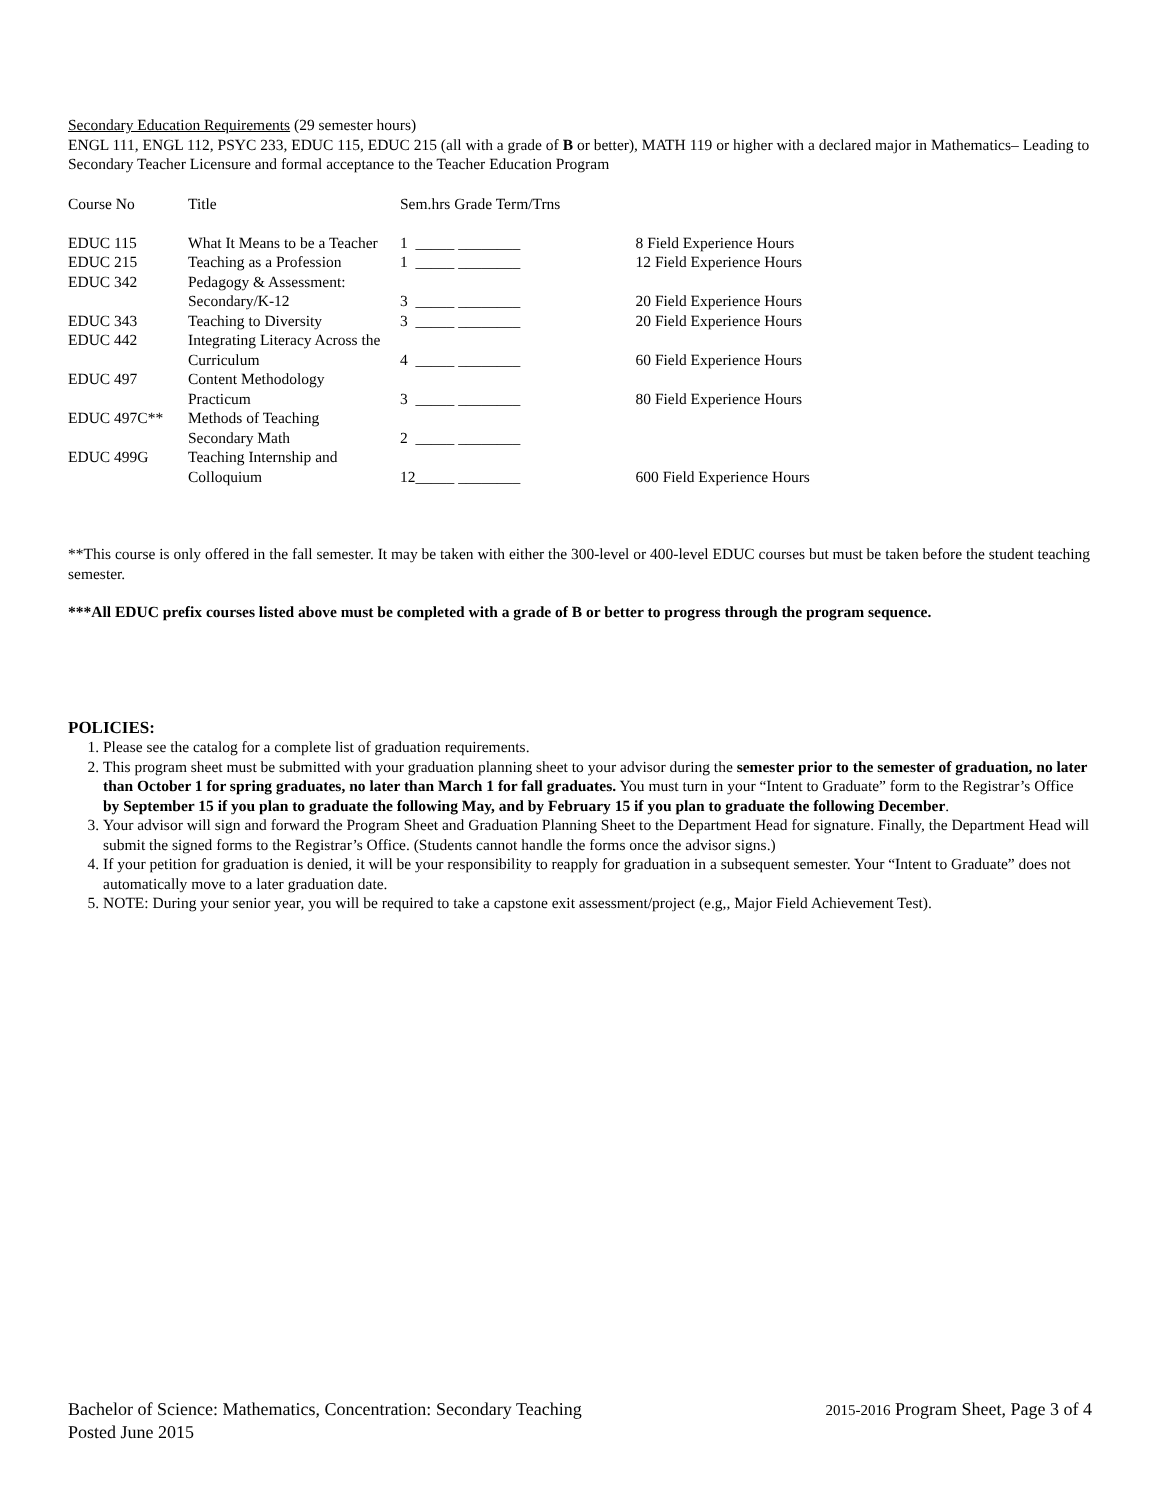Secondary Education Requirements (29 semester hours)
ENGL 111, ENGL 112, PSYC 233, EDUC 115, EDUC 215 (all with a grade of B or better), MATH 119 or higher with a declared major in Mathematics– Leading to Secondary Teacher Licensure and formal acceptance to the Teacher Education Program
| Course No | Title | Sem.hrs Grade Term/Trns | | |
| EDUC 115 | What It Means to be a Teacher | 1 | _____ ________ | 8 Field Experience Hours |
| EDUC 215 | Teaching as a Profession | 1 | _____ ________ | 12 Field Experience Hours |
| EDUC 342 | Pedagogy & Assessment: | | | |
| | Secondary/K-12 | 3 | _____ ________ | 20 Field Experience Hours |
| EDUC 343 | Teaching to Diversity | 3 | _____ ________ | 20 Field Experience Hours |
| EDUC 442 | Integrating Literacy Across the | | | |
| | Curriculum | 4 | _____ ________ | 60 Field Experience Hours |
| EDUC 497 | Content Methodology | | | |
| | Practicum | 3 | _____ ________ | 80 Field Experience Hours |
| EDUC 497C** | Methods of Teaching | | | |
| | Secondary Math | 2 | _____ ________ | |
| EDUC 499G | Teaching Internship and | | | |
| | Colloquium | 12 | _____ ________ | 600 Field Experience Hours |
**This course is only offered in the fall semester. It may be taken with either the 300-level or 400-level EDUC courses but must be taken before the student teaching semester.
***All EDUC prefix courses listed above must be completed with a grade of B or better to progress through the program sequence.
POLICIES:
1. Please see the catalog for a complete list of graduation requirements.
2. This program sheet must be submitted with your graduation planning sheet to your advisor during the semester prior to the semester of graduation, no later than October 1 for spring graduates, no later than March 1 for fall graduates. You must turn in your “Intent to Graduate” form to the Registrar’s Office by September 15 if you plan to graduate the following May, and by February 15 if you plan to graduate the following December.
3. Your advisor will sign and forward the Program Sheet and Graduation Planning Sheet to the Department Head for signature. Finally, the Department Head will submit the signed forms to the Registrar’s Office. (Students cannot handle the forms once the advisor signs.)
4. If your petition for graduation is denied, it will be your responsibility to reapply for graduation in a subsequent semester. Your “Intent to Graduate” does not automatically move to a later graduation date.
5. NOTE: During your senior year, you will be required to take a capstone exit assessment/project (e.g,, Major Field Achievement Test).
Bachelor of Science: Mathematics, Concentration: Secondary Teaching 2015-2016 Program Sheet, Page 3 of 4
Posted June 2015